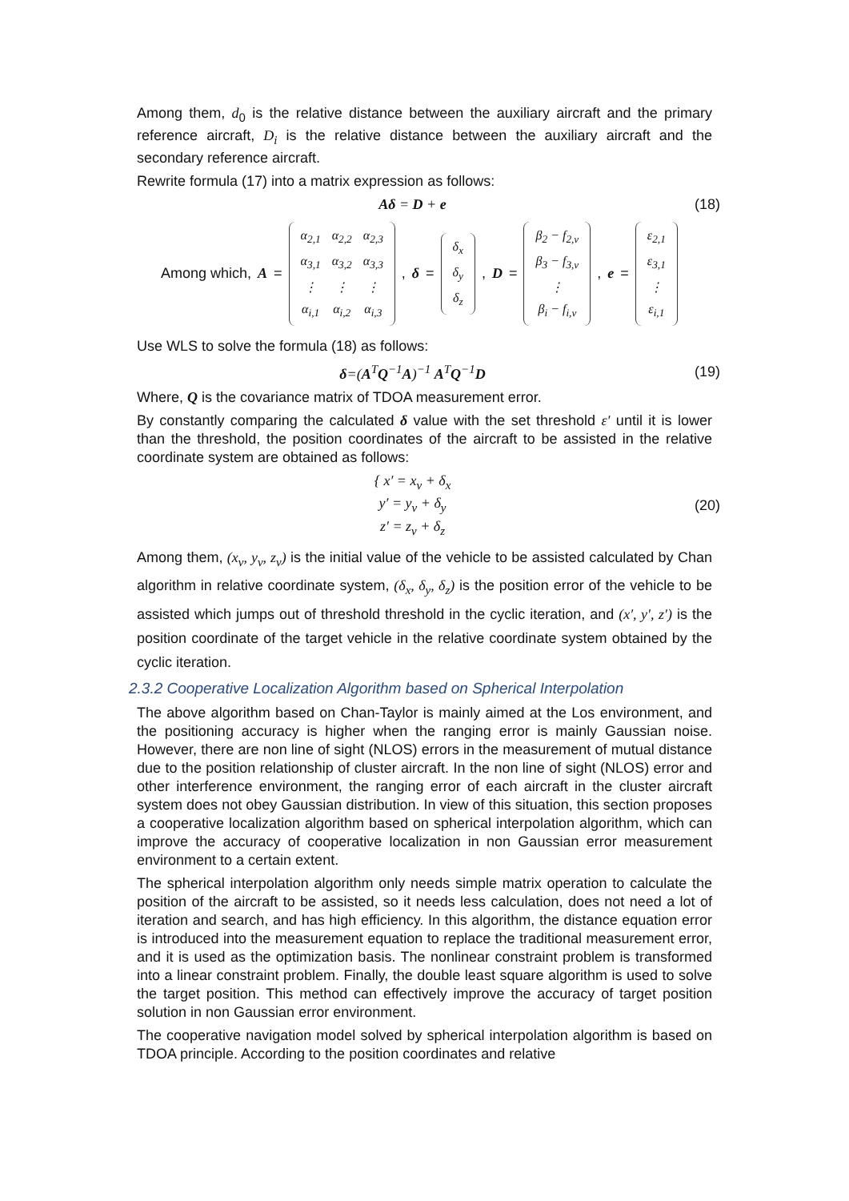Among them, d<sub>0</sub> is the relative distance between the auxiliary aircraft and the primary reference aircraft, D<sub>i</sub> is the relative distance between the auxiliary aircraft and the secondary reference aircraft.
Rewrite formula (17) into a matrix expression as follows:
Aδ = D + e (18)
Among which, A =
| α<sub>2,1</sub> | α<sub>2,2</sub> | α<sub>2,3</sub> |
| α<sub>3,1</sub> | α<sub>3,2</sub> | α<sub>3,3</sub> |
| ⋮ | ⋮ | ⋮ |
| α<sub>i,1</sub> | α<sub>i,2</sub> | α<sub>i,3</sub> |
, δ =
| δ<sub>x</sub> |
| δ<sub>y</sub> |
| δ<sub>z</sub> |
, D =
| β<sub>2</sub> − f<sub>2,v</sub> |
| β<sub>3</sub> − f<sub>3,v</sub> |
| ⋮ |
| β<sub>i</sub> − f<sub>i,v</sub> |
, e =
| ε<sub>2,1</sub> |
| ε<sub>3,1</sub> |
| ⋮ |
| ε<sub>i,1</sub> |
Use WLS to solve the formula (18) as follows:
δ=(A<sup>T</sup>Q<sup>−1</sup>A)<sup>−1</sup> A<sup>T</sup>Q<sup>−1</sup>D (19)
Where, Q is the covariance matrix of TDOA measurement error.
By constantly comparing the calculated δ value with the set threshold ε′ until it is lower than the threshold, the position coordinates of the aircraft to be assisted in the relative coordinate system are obtained as follows:
{ x′ = x<sub>v</sub> + δ<sub>x</sub>
y′ = y<sub>v</sub> + δ<sub>y</sub>
z′ = z<sub>v</sub> + δ<sub>z</sub> (20)
Among them, (x<sub>v</sub>, y<sub>v</sub>, z<sub>v</sub>) is the initial value of the vehicle to be assisted calculated by Chan algorithm in relative coordinate system, (δ<sub>x</sub>, δ<sub>y</sub>, δ<sub>z</sub>) is the position error of the vehicle to be assisted which jumps out of threshold threshold in the cyclic iteration, and (x′, y′, z′) is the position coordinate of the target vehicle in the relative coordinate system obtained by the cyclic iteration.
2.3.2 Cooperative Localization Algorithm based on Spherical Interpolation
The above algorithm based on Chan-Taylor is mainly aimed at the Los environment, and the positioning accuracy is higher when the ranging error is mainly Gaussian noise. However, there are non line of sight (NLOS) errors in the measurement of mutual distance due to the position relationship of cluster aircraft. In the non line of sight (NLOS) error and other interference environment, the ranging error of each aircraft in the cluster aircraft system does not obey Gaussian distribution. In view of this situation, this section proposes a cooperative localization algorithm based on spherical interpolation algorithm, which can improve the accuracy of cooperative localization in non Gaussian error measurement environment to a certain extent.
The spherical interpolation algorithm only needs simple matrix operation to calculate the position of the aircraft to be assisted, so it needs less calculation, does not need a lot of iteration and search, and has high efficiency. In this algorithm, the distance equation error is introduced into the measurement equation to replace the traditional measurement error, and it is used as the optimization basis. The nonlinear constraint problem is transformed into a linear constraint problem. Finally, the double least square algorithm is used to solve the target position. This method can effectively improve the accuracy of target position solution in non Gaussian error environment.
The cooperative navigation model solved by spherical interpolation algorithm is based on TDOA principle. According to the position coordinates and relative